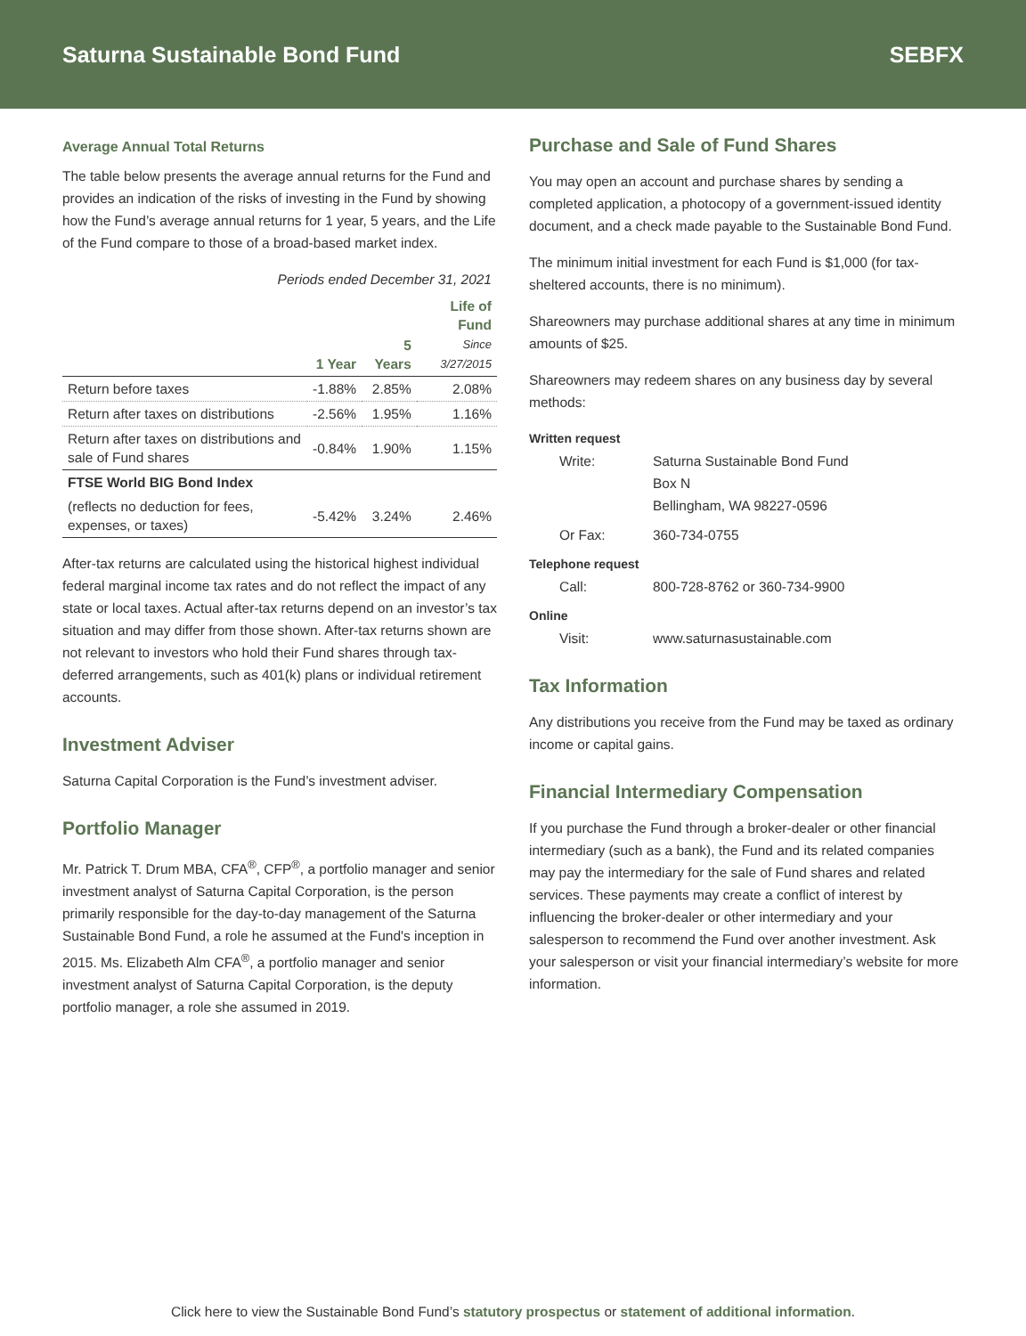Saturna Sustainable Bond Fund SEBFX
Average Annual Total Returns
The table below presents the average annual returns for the Fund and provides an indication of the risks of investing in the Fund by showing how the Fund’s average annual returns for 1 year, 5 years, and the Life of the Fund compare to those of a broad-based market index.
Periods ended December 31, 2021
| | 1 Year | 5 Years | Life of Fund Since 3/27/2015 |
| --- | --- | --- | --- |
| Return before taxes | -1.88% | 2.85% | 2.08% |
| Return after taxes on distributions | -2.56% | 1.95% | 1.16% |
| Return after taxes on distributions and sale of Fund shares | -0.84% | 1.90% | 1.15% |
| FTSE World BIG Bond Index | | | |
| (reflects no deduction for fees, expenses, or taxes) | -5.42% | 3.24% | 2.46% |
After-tax returns are calculated using the historical highest individual federal marginal income tax rates and do not reflect the impact of any state or local taxes. Actual after-tax returns depend on an investor’s tax situation and may differ from those shown. After-tax returns shown are not relevant to investors who hold their Fund shares through tax-deferred arrangements, such as 401(k) plans or individual retirement accounts.
Investment Adviser
Saturna Capital Corporation is the Fund’s investment adviser.
Portfolio Manager
Mr. Patrick T. Drum MBA, CFA<sup>®</sup>, CFP<sup>®</sup>, a portfolio manager and senior investment analyst of Saturna Capital Corporation, is the person primarily responsible for the day-to-day management of the Saturna Sustainable Bond Fund, a role he assumed at the Fund's inception in 2015. Ms. Elizabeth Alm CFA<sup>®</sup>, a portfolio manager and senior investment analyst of Saturna Capital Corporation, is the deputy portfolio manager, a role she assumed in 2019.
Purchase and Sale of Fund Shares
You may open an account and purchase shares by sending a completed application, a photocopy of a government-issued identity document, and a check made payable to the Sustainable Bond Fund.
The minimum initial investment for each Fund is $1,000 (for tax-sheltered accounts, there is no minimum).
Shareowners may purchase additional shares at any time in minimum amounts of $25.
Shareowners may redeem shares on any business day by several methods:
Written request
Write: Saturna Sustainable Bond Fund
Box N
Bellingham, WA 98227-0596
Or Fax: 360-734-0755
Telephone request
Call: 800-728-8762 or 360-734-9900
Online
Visit: www.saturnasustainable.com
Tax Information
Any distributions you receive from the Fund may be taxed as ordinary income or capital gains.
Financial Intermediary Compensation
If you purchase the Fund through a broker-dealer or other financial intermediary (such as a bank), the Fund and its related companies may pay the intermediary for the sale of Fund shares and related services. These payments may create a conflict of interest by influencing the broker-dealer or other intermediary and your salesperson to recommend the Fund over another investment. Ask your salesperson or visit your financial intermediary’s website for more information.
Click here to view the Sustainable Bond Fund’s statutory prospectus or statement of additional information.